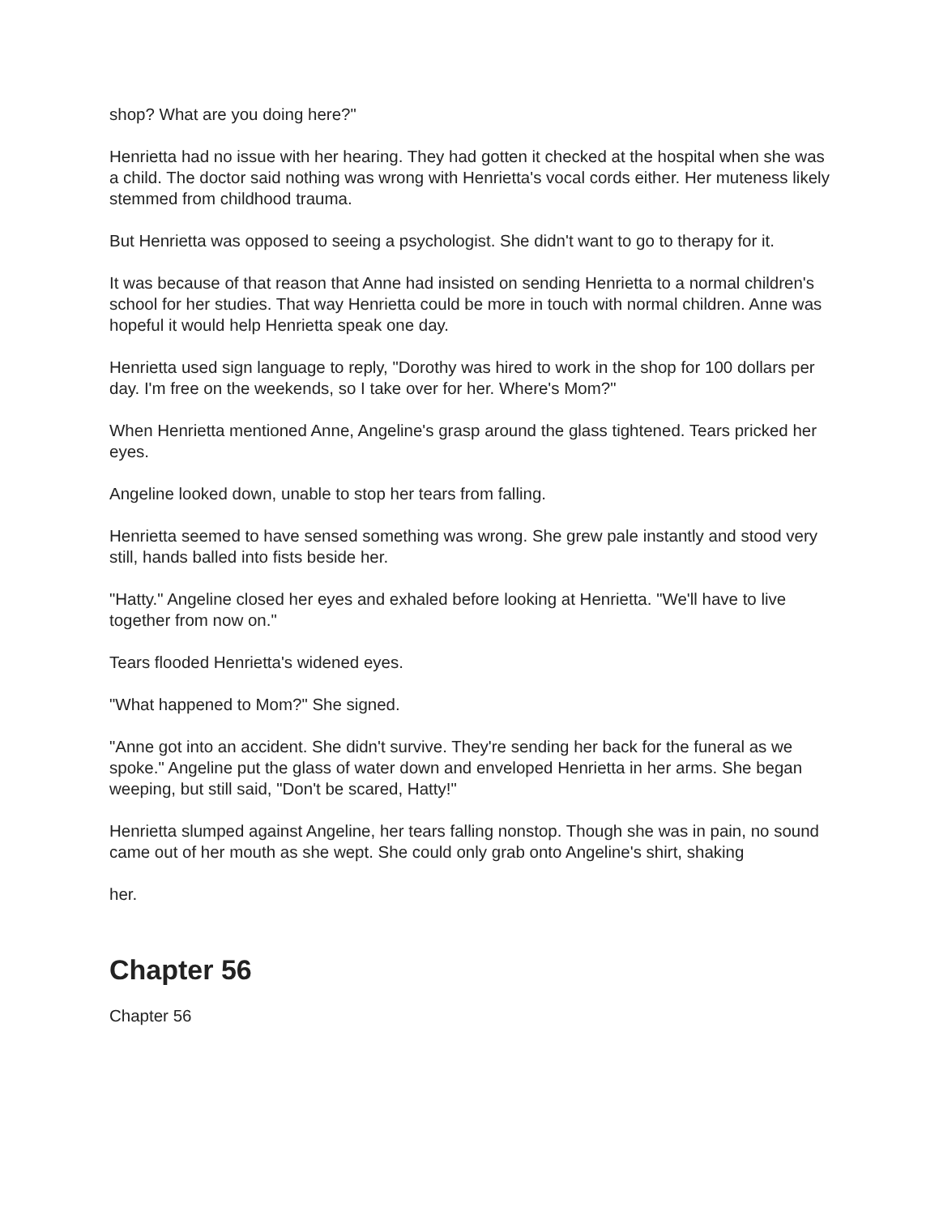shop? What are you doing here?"
Henrietta had no issue with her hearing. They had gotten it checked at the hospital when she was a child. The doctor said nothing was wrong with Henrietta's vocal cords either. Her muteness likely stemmed from childhood trauma.
But Henrietta was opposed to seeing a psychologist. She didn't want to go to therapy for it.
It was because of that reason that Anne had insisted on sending Henrietta to a normal children's school for her studies. That way Henrietta could be more in touch with normal children. Anne was hopeful it would help Henrietta speak one day.
Henrietta used sign language to reply, "Dorothy was hired to work in the shop for 100 dollars per day. I'm free on the weekends, so I take over for her. Where's Mom?"
When Henrietta mentioned Anne, Angeline's grasp around the glass tightened. Tears pricked her eyes.
Angeline looked down, unable to stop her tears from falling.
Henrietta seemed to have sensed something was wrong. She grew pale instantly and stood very still, hands balled into fists beside her.
"Hatty." Angeline closed her eyes and exhaled before looking at Henrietta. "We'll have to live together from now on."
Tears flooded Henrietta's widened eyes.
"What happened to Mom?" She signed.
"Anne got into an accident. She didn't survive. They're sending her back for the funeral as we spoke." Angeline put the glass of water down and enveloped Henrietta in her arms. She began weeping, but still said, "Don't be scared, Hatty!"
Henrietta slumped against Angeline, her tears falling nonstop. Though she was in pain, no sound came out of her mouth as she wept. She could only grab onto Angeline's shirt, shaking
her.
Chapter 56
Chapter 56